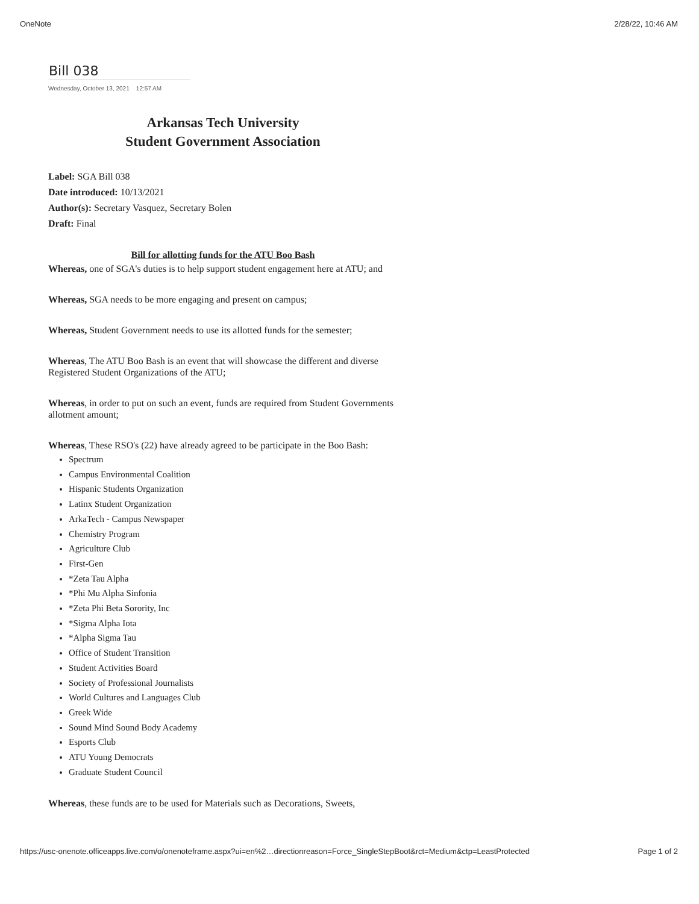OneNote 2/28/22, 10:46 AM
Bill 038
Wednesday, October 13, 2021 12:57 AM
Arkansas Tech University
Student Government Association
Label: SGA Bill 038
Date introduced: 10/13/2021
Author(s): Secretary Vasquez, Secretary Bolen
Draft: Final
Bill for allotting funds for the ATU Boo Bash
Whereas, one of SGA's duties is to help support student engagement here at ATU; and
Whereas, SGA needs to be more engaging and present on campus;
Whereas, Student Government needs to use its allotted funds for the semester;
Whereas, The ATU Boo Bash is an event that will showcase the different and diverse Registered Student Organizations of the ATU;
Whereas, in order to put on such an event, funds are required from Student Governments allotment amount;
Whereas, These RSO's (22) have already agreed to be participate in the Boo Bash:
Spectrum
Campus Environmental Coalition
Hispanic Students Organization
Latinx Student Organization
ArkaTech - Campus Newspaper
Chemistry Program
Agriculture Club
First-Gen
*Zeta Tau Alpha
*Phi Mu Alpha Sinfonia
*Zeta Phi Beta Sorority, Inc
*Sigma Alpha Iota
*Alpha Sigma Tau
Office of Student Transition
Student Activities Board
Society of Professional Journalists
World Cultures and Languages Club
Greek Wide
Sound Mind Sound Body Academy
Esports Club
ATU Young Democrats
Graduate Student Council
Whereas, these funds are to be used for Materials such as Decorations, Sweets,
https://usc-onenote.officeapps.live.com/o/onenoteframe.aspx?ui=en%2…directionreason=Force_SingleStepBoot&rct=Medium&ctp=LeastProtected Page 1 of 2